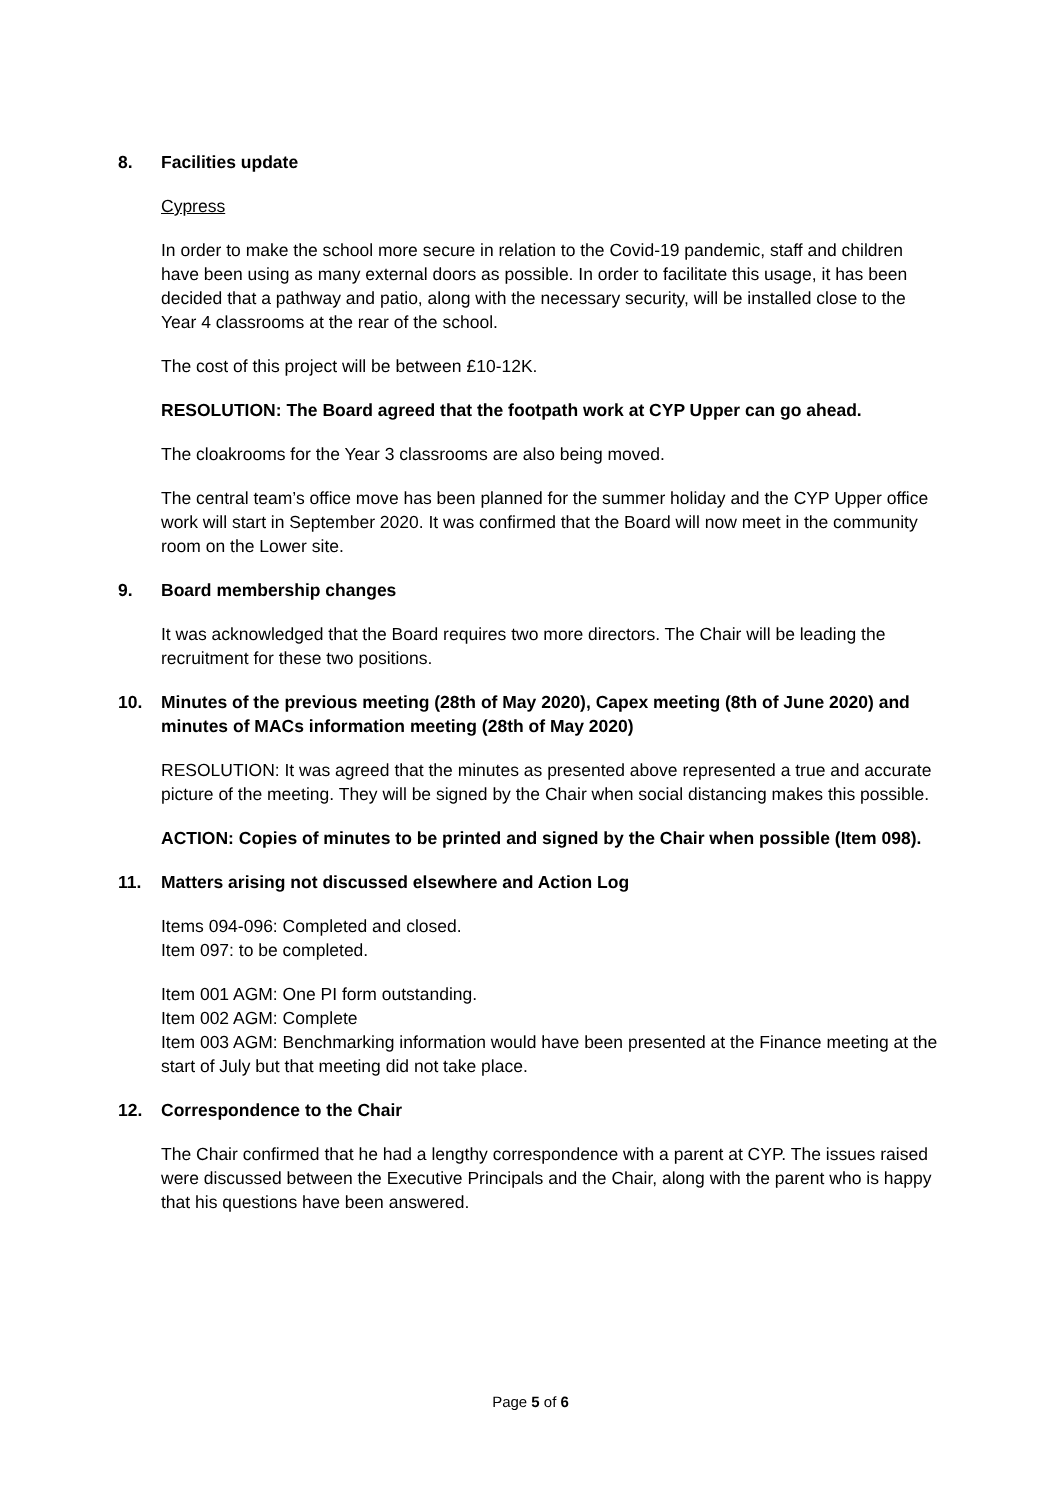8. Facilities update
Cypress
In order to make the school more secure in relation to the Covid-19 pandemic, staff and children have been using as many external doors as possible. In order to facilitate this usage, it has been decided that a pathway and patio, along with the necessary security, will be installed close to the Year 4 classrooms at the rear of the school.
The cost of this project will be between £10-12K.
RESOLUTION: The Board agreed that the footpath work at CYP Upper can go ahead.
The cloakrooms for the Year 3 classrooms are also being moved.
The central team’s office move has been planned for the summer holiday and the CYP Upper office work will start in September 2020. It was confirmed that the Board will now meet in the community room on the Lower site.
9. Board membership changes
It was acknowledged that the Board requires two more directors. The Chair will be leading the recruitment for these two positions.
10. Minutes of the previous meeting (28th of May 2020), Capex meeting (8th of June 2020) and minutes of MACs information meeting (28th of May 2020)
RESOLUTION: It was agreed that the minutes as presented above represented a true and accurate picture of the meeting. They will be signed by the Chair when social distancing makes this possible.
ACTION: Copies of minutes to be printed and signed by the Chair when possible (Item 098).
11. Matters arising not discussed elsewhere and Action Log
Items 094-096: Completed and closed.
Item 097: to be completed.
Item 001 AGM: One PI form outstanding.
Item 002 AGM: Complete
Item 003 AGM: Benchmarking information would have been presented at the Finance meeting at the start of July but that meeting did not take place.
12. Correspondence to the Chair
The Chair confirmed that he had a lengthy correspondence with a parent at CYP. The issues raised were discussed between the Executive Principals and the Chair, along with the parent who is happy that his questions have been answered.
Page 5 of 6